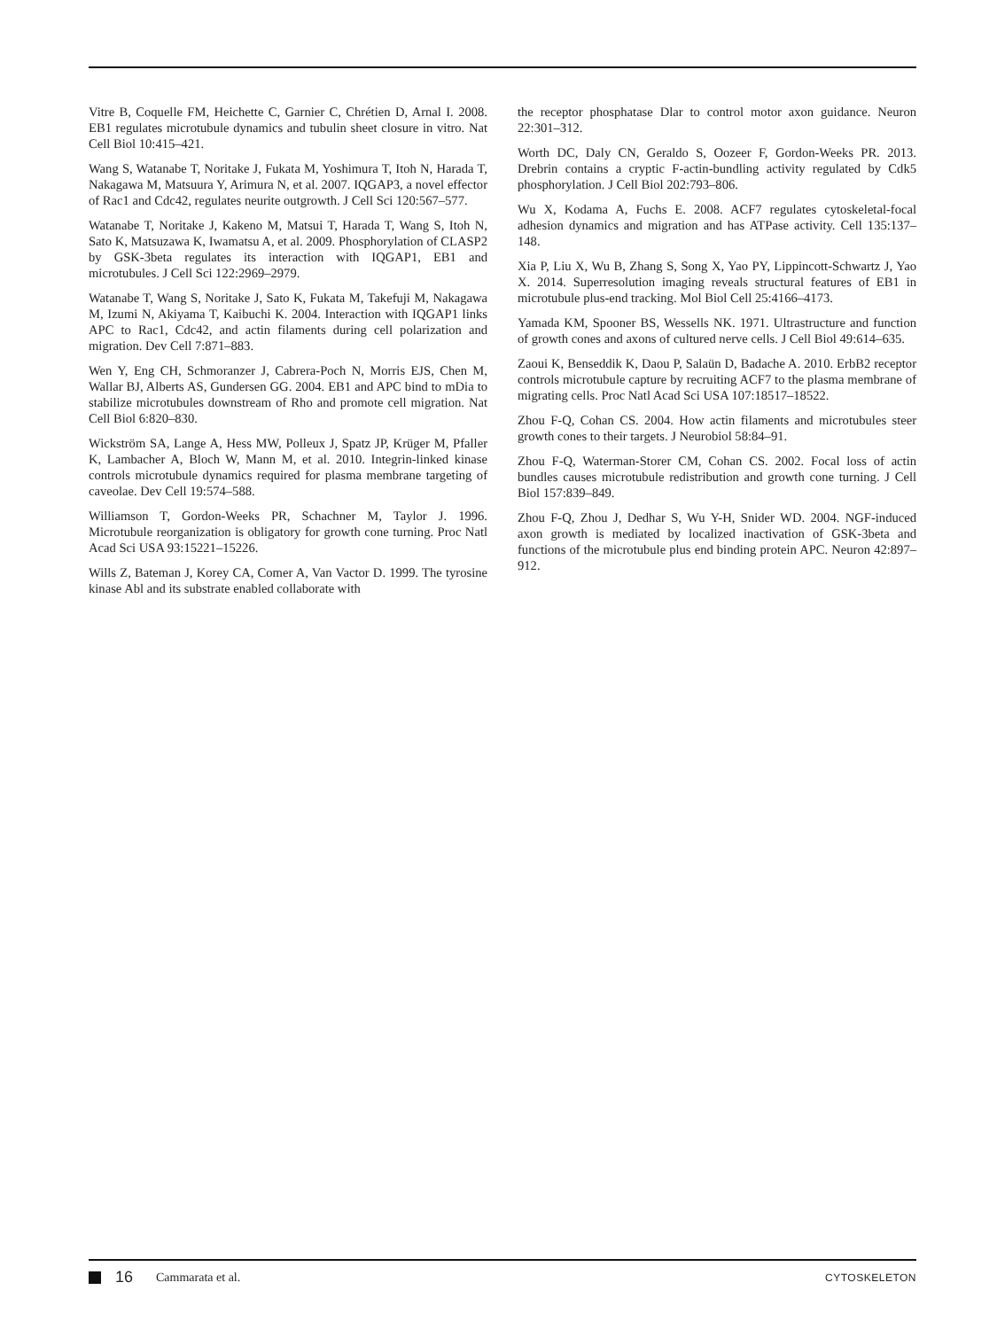Vitre B, Coquelle FM, Heichette C, Garnier C, Chrétien D, Arnal I. 2008. EB1 regulates microtubule dynamics and tubulin sheet closure in vitro. Nat Cell Biol 10:415–421.
Wang S, Watanabe T, Noritake J, Fukata M, Yoshimura T, Itoh N, Harada T, Nakagawa M, Matsuura Y, Arimura N, et al. 2007. IQGAP3, a novel effector of Rac1 and Cdc42, regulates neurite outgrowth. J Cell Sci 120:567–577.
Watanabe T, Noritake J, Kakeno M, Matsui T, Harada T, Wang S, Itoh N, Sato K, Matsuzawa K, Iwamatsu A, et al. 2009. Phosphorylation of CLASP2 by GSK-3beta regulates its interaction with IQGAP1, EB1 and microtubules. J Cell Sci 122:2969–2979.
Watanabe T, Wang S, Noritake J, Sato K, Fukata M, Takefuji M, Nakagawa M, Izumi N, Akiyama T, Kaibuchi K. 2004. Interaction with IQGAP1 links APC to Rac1, Cdc42, and actin filaments during cell polarization and migration. Dev Cell 7:871–883.
Wen Y, Eng CH, Schmoranzer J, Cabrera-Poch N, Morris EJS, Chen M, Wallar BJ, Alberts AS, Gundersen GG. 2004. EB1 and APC bind to mDia to stabilize microtubules downstream of Rho and promote cell migration. Nat Cell Biol 6:820–830.
Wickström SA, Lange A, Hess MW, Polleux J, Spatz JP, Krüger M, Pfaller K, Lambacher A, Bloch W, Mann M, et al. 2010. Integrin-linked kinase controls microtubule dynamics required for plasma membrane targeting of caveolae. Dev Cell 19:574–588.
Williamson T, Gordon-Weeks PR, Schachner M, Taylor J. 1996. Microtubule reorganization is obligatory for growth cone turning. Proc Natl Acad Sci USA 93:15221–15226.
Wills Z, Bateman J, Korey CA, Comer A, Van Vactor D. 1999. The tyrosine kinase Abl and its substrate enabled collaborate with
the receptor phosphatase Dlar to control motor axon guidance. Neuron 22:301–312.
Worth DC, Daly CN, Geraldo S, Oozeer F, Gordon-Weeks PR. 2013. Drebrin contains a cryptic F-actin-bundling activity regulated by Cdk5 phosphorylation. J Cell Biol 202:793–806.
Wu X, Kodama A, Fuchs E. 2008. ACF7 regulates cytoskeletal-focal adhesion dynamics and migration and has ATPase activity. Cell 135:137–148.
Xia P, Liu X, Wu B, Zhang S, Song X, Yao PY, Lippincott-Schwartz J, Yao X. 2014. Superresolution imaging reveals structural features of EB1 in microtubule plus-end tracking. Mol Biol Cell 25:4166–4173.
Yamada KM, Spooner BS, Wessells NK. 1971. Ultrastructure and function of growth cones and axons of cultured nerve cells. J Cell Biol 49:614–635.
Zaoui K, Benseddik K, Daou P, Salaün D, Badache A. 2010. ErbB2 receptor controls microtubule capture by recruiting ACF7 to the plasma membrane of migrating cells. Proc Natl Acad Sci USA 107:18517–18522.
Zhou F-Q, Cohan CS. 2004. How actin filaments and microtubules steer growth cones to their targets. J Neurobiol 58:84–91.
Zhou F-Q, Waterman-Storer CM, Cohan CS. 2002. Focal loss of actin bundles causes microtubule redistribution and growth cone turning. J Cell Biol 157:839–849.
Zhou F-Q, Zhou J, Dedhar S, Wu Y-H, Snider WD. 2004. NGF-induced axon growth is mediated by localized inactivation of GSK-3beta and functions of the microtubule plus end binding protein APC. Neuron 42:897–912.
16 Cammarata et al. CYTOSKELETON